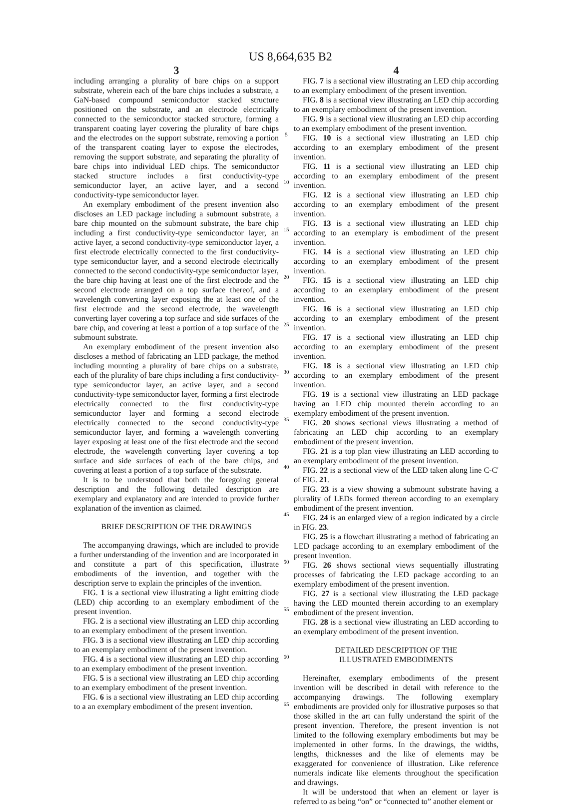US 8,664,635 B2
3
including arranging a plurality of bare chips on a support substrate, wherein each of the bare chips includes a substrate, a GaN-based compound semiconductor stacked structure positioned on the substrate, and an electrode electrically connected to the semiconductor stacked structure, forming a transparent coating layer covering the plurality of bare chips and the electrodes on the support substrate, removing a portion of the transparent coating layer to expose the electrodes, removing the support substrate, and separating the plurality of bare chips into individual LED chips. The semiconductor stacked structure includes a first conductivity-type semiconductor layer, an active layer, and a second conductivity-type semiconductor layer.
An exemplary embodiment of the present invention also discloses an LED package including a submount substrate, a bare chip mounted on the submount substrate, the bare chip including a first conductivity-type semiconductor layer, an active layer, a second conductivity-type semiconductor layer, a first electrode electrically connected to the first conductivity-type semiconductor layer, and a second electrode electrically connected to the second conductivity-type semiconductor layer, the bare chip having at least one of the first electrode and the second electrode arranged on a top surface thereof, and a wavelength converting layer exposing the at least one of the first electrode and the second electrode, the wavelength converting layer covering a top surface and side surfaces of the bare chip, and covering at least a portion of a top surface of the submount substrate.
An exemplary embodiment of the present invention also discloses a method of fabricating an LED package, the method including mounting a plurality of bare chips on a substrate, each of the plurality of bare chips including a first conductivity-type semiconductor layer, an active layer, and a second conductivity-type semiconductor layer, forming a first electrode electrically connected to the first conductivity-type semiconductor layer and forming a second electrode electrically connected to the second conductivity-type semiconductor layer, and forming a wavelength converting layer exposing at least one of the first electrode and the second electrode, the wavelength converting layer covering a top surface and side surfaces of each of the bare chips, and covering at least a portion of a top surface of the substrate.
It is to be understood that both the foregoing general description and the following detailed description are exemplary and explanatory and are intended to provide further explanation of the invention as claimed.
BRIEF DESCRIPTION OF THE DRAWINGS
The accompanying drawings, which are included to provide a further understanding of the invention and are incorporated in and constitute a part of this specification, illustrate embodiments of the invention, and together with the description serve to explain the principles of the invention.
FIG. 1 is a sectional view illustrating a light emitting diode (LED) chip according to an exemplary embodiment of the present invention.
FIG. 2 is a sectional view illustrating an LED chip according to an exemplary embodiment of the present invention.
FIG. 3 is a sectional view illustrating an LED chip according to an exemplary embodiment of the present invention.
FIG. 4 is a sectional view illustrating an LED chip according to an exemplary embodiment of the present invention.
FIG. 5 is a sectional view illustrating an LED chip according to an exemplary embodiment of the present invention.
FIG. 6 is a sectional view illustrating an LED chip according to a an exemplary embodiment of the present invention.
5
10
15
20
25
30
35
40
45
50
55
60
65
4
FIG. 7 is a sectional view illustrating an LED chip according to an exemplary embodiment of the present invention.
FIG. 8 is a sectional view illustrating an LED chip according to an exemplary embodiment of the present invention.
FIG. 9 is a sectional view illustrating an LED chip according to an exemplary embodiment of the present invention.
FIG. 10 is a sectional view illustrating an LED chip according to an exemplary embodiment of the present invention.
FIG. 11 is a sectional view illustrating an LED chip according to an exemplary embodiment of the present invention.
FIG. 12 is a sectional view illustrating an LED chip according to an exemplary embodiment of the present invention.
FIG. 13 is a sectional view illustrating an LED chip according to an exemplary is embodiment of the present invention.
FIG. 14 is a sectional view illustrating an LED chip according to an exemplary embodiment of the present invention.
FIG. 15 is a sectional view illustrating an LED chip according to an exemplary embodiment of the present invention.
FIG. 16 is a sectional view illustrating an LED chip according to an exemplary embodiment of the present invention.
FIG. 17 is a sectional view illustrating an LED chip according to an exemplary embodiment of the present invention.
FIG. 18 is a sectional view illustrating an LED chip according to an exemplary embodiment of the present invention.
FIG. 19 is a sectional view illustrating an LED package having an LED chip mounted therein according to an exemplary embodiment of the present invention.
FIG. 20 shows sectional views illustrating a method of fabricating an LED chip according to an exemplary embodiment of the present invention.
FIG. 21 is a top plan view illustrating an LED according to an exemplary embodiment of the present invention.
FIG. 22 is a sectional view of the LED taken along line C-C' of FIG. 21.
FIG. 23 is a view showing a submount substrate having a plurality of LEDs formed thereon according to an exemplary embodiment of the present invention.
FIG. 24 is an enlarged view of a region indicated by a circle in FIG. 23.
FIG. 25 is a flowchart illustrating a method of fabricating an LED package according to an exemplary embodiment of the present invention.
FIG. 26 shows sectional views sequentially illustrating processes of fabricating the LED package according to an exemplary embodiment of the present invention.
FIG. 27 is a sectional view illustrating the LED package having the LED mounted therein according to an exemplary embodiment of the present invention.
FIG. 28 is a sectional view illustrating an LED according to an exemplary embodiment of the present invention.
DETAILED DESCRIPTION OF THE
ILLUSTRATED EMBODIMENTS
Hereinafter, exemplary embodiments of the present invention will be described in detail with reference to the accompanying drawings. The following exemplary embodiments are provided only for illustrative purposes so that those skilled in the art can fully understand the spirit of the present invention. Therefore, the present invention is not limited to the following exemplary embodiments but may be implemented in other forms. In the drawings, the widths, lengths, thicknesses and the like of elements may be exaggerated for convenience of illustration. Like reference numerals indicate like elements throughout the specification and drawings.
It will be understood that when an element or layer is referred to as being “on” or “connected to” another element or